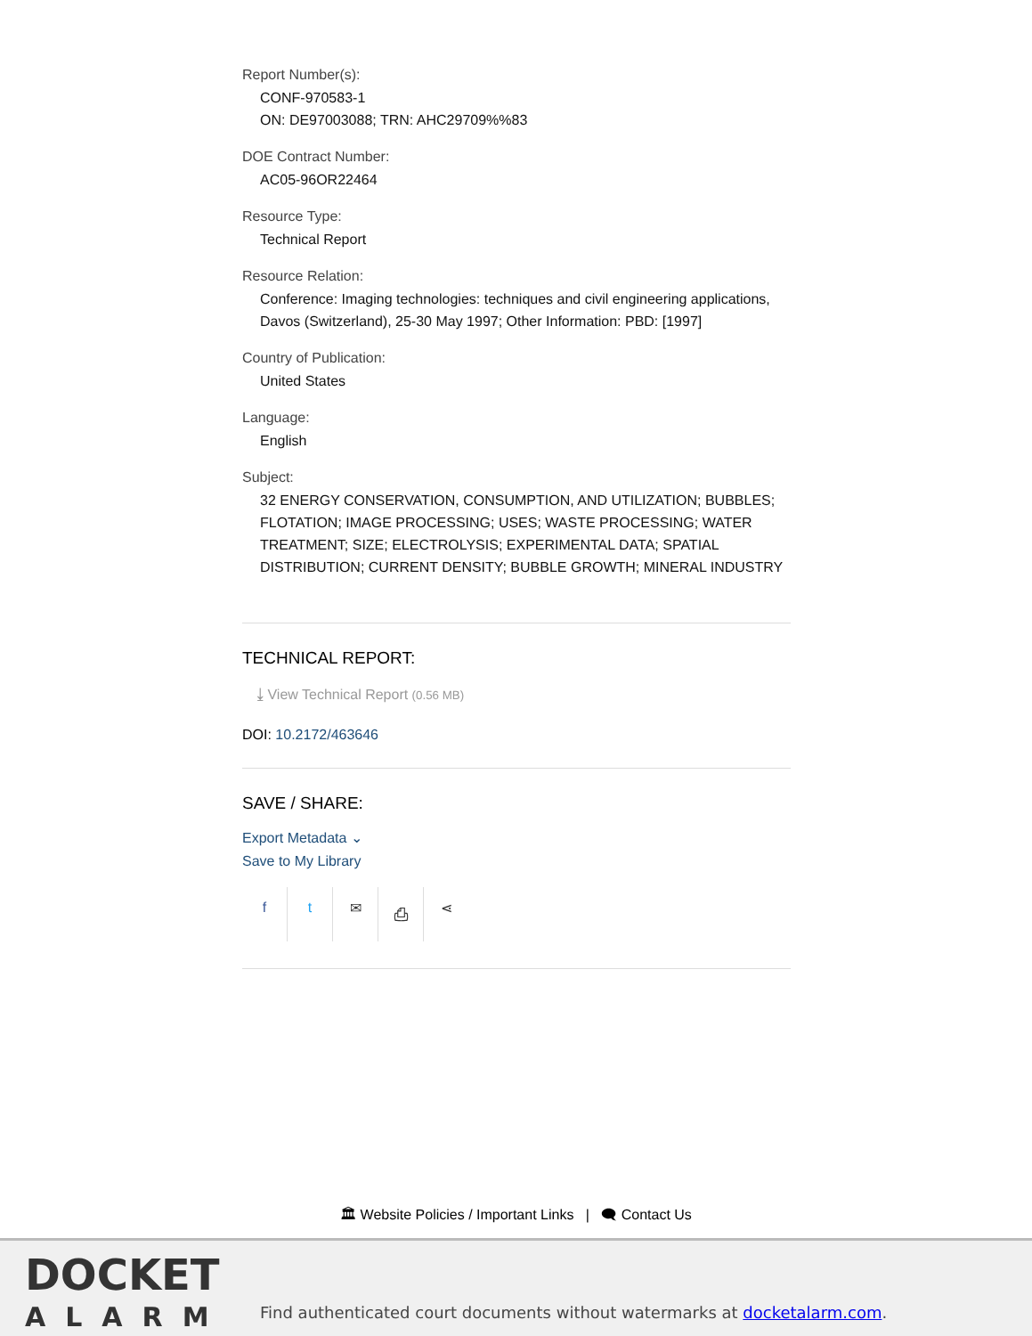Report Number(s):
CONF-970583-1
ON: DE97003088; TRN: AHC29709%%83
DOE Contract Number:
AC05-96OR22464
Resource Type:
Technical Report
Resource Relation:
Conference: Imaging technologies: techniques and civil engineering applications, Davos (Switzerland), 25-30 May 1997; Other Information: PBD: [1997]
Country of Publication:
United States
Language:
English
Subject:
32 ENERGY CONSERVATION, CONSUMPTION, AND UTILIZATION; BUBBLES; FLOTATION; IMAGE PROCESSING; USES; WASTE PROCESSING; WATER TREATMENT; SIZE; ELECTROLYSIS; EXPERIMENTAL DATA; SPATIAL DISTRIBUTION; CURRENT DENSITY; BUBBLE GROWTH; MINERAL INDUSTRY
TECHNICAL REPORT:
⤓ View Technical Report (0.56 MB)
DOI: 10.2172/463646
SAVE / SHARE:
Export Metadata ⌄
Save to My Library
ft ✉ ⎙ ⋖
🏛 Website Policies / Important Links | 🗨 Contact Us
DOCKET
ALARM
Find authenticated court documents without watermarks at docketalarm.com.